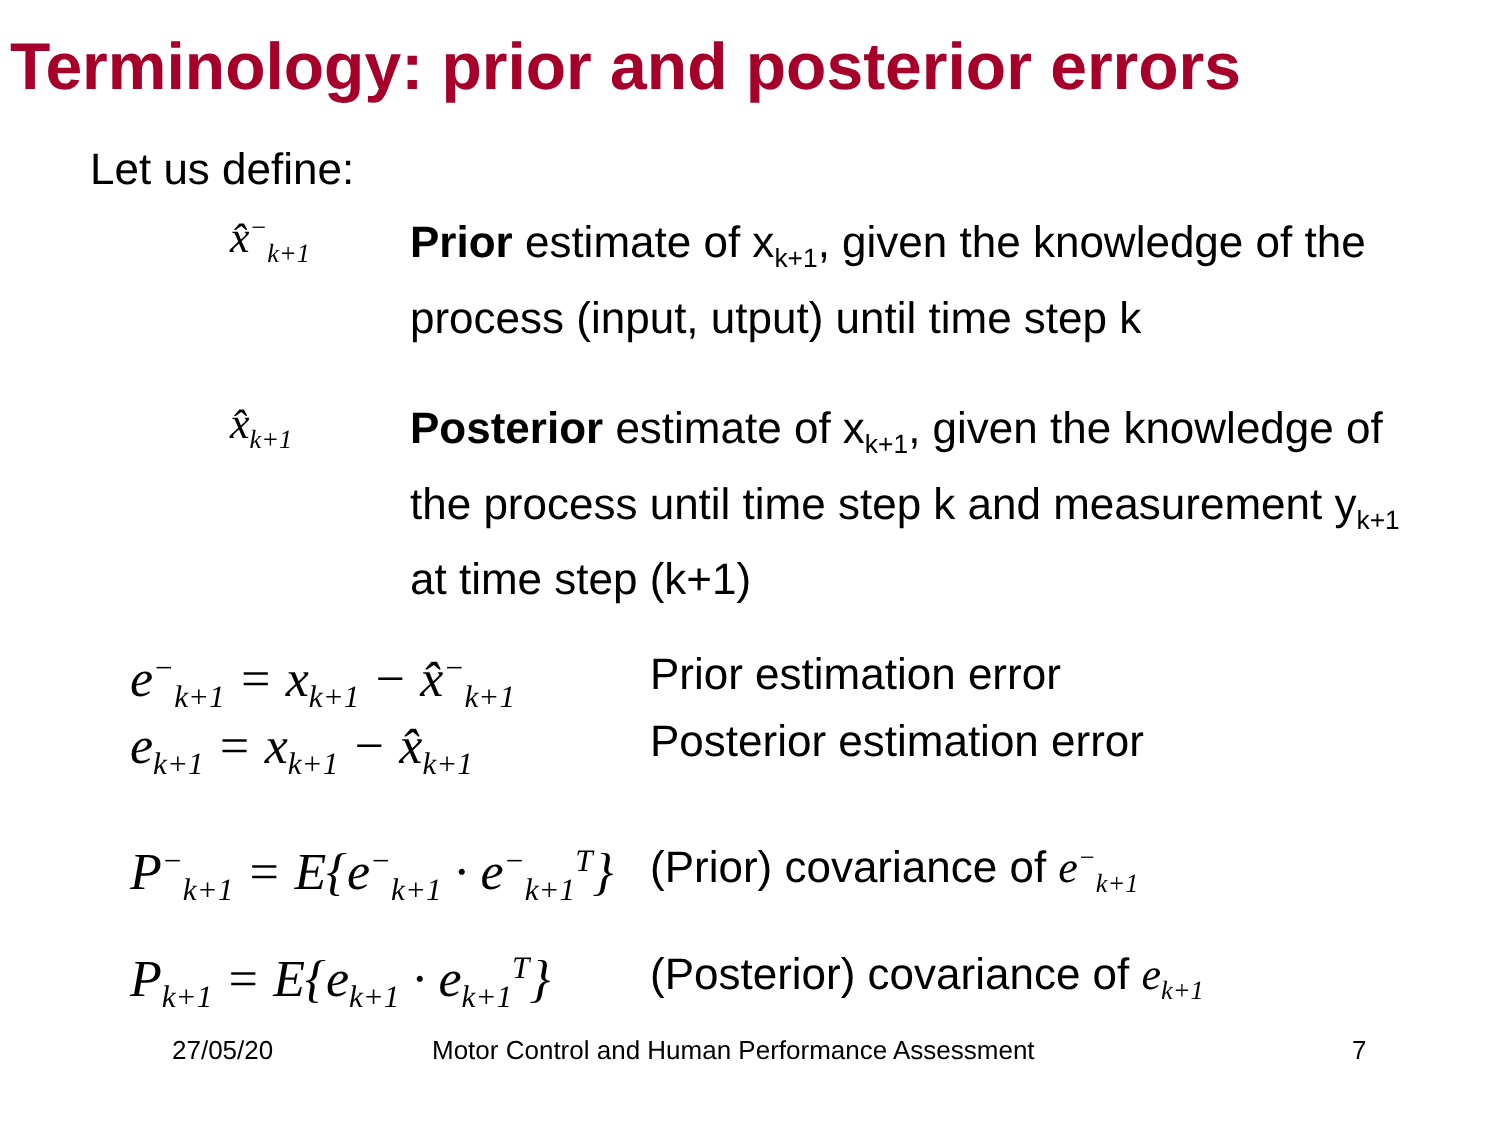Terminology: prior and posterior errors
Let us define:
x̂<sup>−</sup><sub>k+1</sub>
Prior estimate of x<sub>k+1</sub>, given the knowledge of the process (input, utput) until time step k
x̂<sub>k+1</sub>
Posterior estimate of x<sub>k+1</sub>, given the knowledge of the process until time step k and measurement y<sub>k+1</sub> at time step (k+1)
e<sup>−</sup><sub>k+1</sub> = x<sub>k+1</sub> − x̂<sup>−</sup><sub>k+1</sub>
Prior estimation error
e<sub>k+1</sub> = x<sub>k+1</sub> − x̂<sub>k+1</sub>
Posterior estimation error
P<sup>−</sup><sub>k+1</sub> = E{e<sup>−</sup><sub>k+1</sub> · e<sup>−</sup><sub>k+1</sub><sup>T</sup>}
(Prior) covariance of e<sup>−</sup><sub>k+1</sub>
P<sub>k+1</sub> = E{e<sub>k+1</sub> · e<sub>k+1</sub><sup>T</sup>}
(Posterior) covariance of e<sub>k+1</sub>
27/05/20 Motor Control and Human Performance Assessment 7